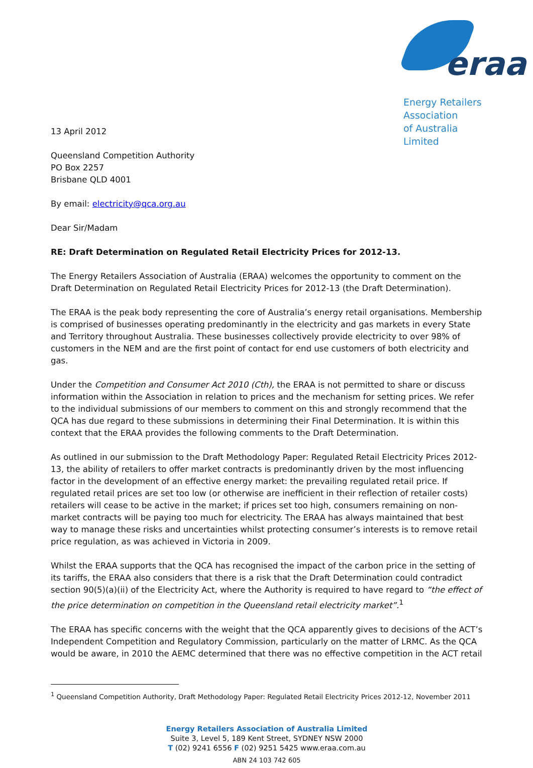eraa
Energy Retailers Association
of Australia Limited
13 April 2012
Queensland Competition Authority
PO Box 2257
Brisbane QLD 4001
By email: electricity@qca.org.au
Dear Sir/Madam
RE: Draft Determination on Regulated Retail Electricity Prices for 2012-13.
The Energy Retailers Association of Australia (ERAA) welcomes the opportunity to comment on the Draft Determination on Regulated Retail Electricity Prices for 2012-13 (the Draft Determination).
The ERAA is the peak body representing the core of Australia’s energy retail organisations. Membership is comprised of businesses operating predominantly in the electricity and gas markets in every State and Territory throughout Australia. These businesses collectively provide electricity to over 98% of customers in the NEM and are the first point of contact for end use customers of both electricity and gas.
Under the Competition and Consumer Act 2010 (Cth), the ERAA is not permitted to share or discuss information within the Association in relation to prices and the mechanism for setting prices. We refer to the individual submissions of our members to comment on this and strongly recommend that the QCA has due regard to these submissions in determining their Final Determination. It is within this context that the ERAA provides the following comments to the Draft Determination.
As outlined in our submission to the Draft Methodology Paper: Regulated Retail Electricity Prices 2012-13, the ability of retailers to offer market contracts is predominantly driven by the most influencing factor in the development of an effective energy market: the prevailing regulated retail price. If regulated retail prices are set too low (or otherwise are inefficient in their reflection of retailer costs) retailers will cease to be active in the market; if prices set too high, consumers remaining on non-market contracts will be paying too much for electricity. The ERAA has always maintained that best way to manage these risks and uncertainties whilst protecting consumer’s interests is to remove retail price regulation, as was achieved in Victoria in 2009.
Whilst the ERAA supports that the QCA has recognised the impact of the carbon price in the setting of its tariffs, the ERAA also considers that there is a risk that the Draft Determination could contradict section 90(5)(a)(ii) of the Electricity Act, where the Authority is required to have regard to “the effect of the price determination on competition in the Queensland retail electricity market”.<sup>1</sup>
The ERAA has specific concerns with the weight that the QCA apparently gives to decisions of the ACT’s Independent Competition and Regulatory Commission, particularly on the matter of LRMC. As the QCA would be aware, in 2010 the AEMC determined that there was no effective competition in the ACT retail
<sup>1</sup> Queensland Competition Authority, Draft Methodology Paper: Regulated Retail Electricity Prices 2012-12, November 2011
Energy Retailers Association of Australia Limited
Suite 3, Level 5, 189 Kent Street, SYDNEY NSW 2000
T (02) 9241 6556 F (02) 9251 5425 www.eraa.com.au
ABN 24 103 742 605